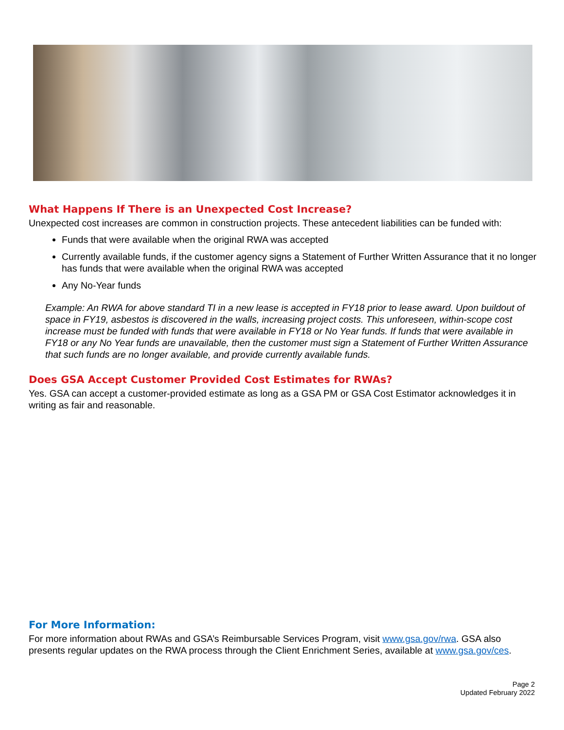What Happens If There is an Unexpected Cost Increase?
Unexpected cost increases are common in construction projects. These antecedent liabilities can be funded with:
Funds that were available when the original RWA was accepted
Currently available funds, if the customer agency signs a Statement of Further Written Assurance that it no longer has funds that were available when the original RWA was accepted
Any No-Year funds
Example: An RWA for above standard TI in a new lease is accepted in FY18 prior to lease award. Upon buildout of space in FY19, asbestos is discovered in the walls, increasing project costs. This unforeseen, within-scope cost increase must be funded with funds that were available in FY18 or No Year funds. If funds that were available in FY18 or any No Year funds are unavailable, then the customer must sign a Statement of Further Written Assurance that such funds are no longer available, and provide currently available funds.
Does GSA Accept Customer Provided Cost Estimates for RWAs?
Yes. GSA can accept a customer-provided estimate as long as a GSA PM or GSA Cost Estimator acknowledges it in writing as fair and reasonable.
For More Information:
For more information about RWAs and GSA’s Reimbursable Services Program, visit www.gsa.gov/rwa. GSA also presents regular updates on the RWA process through the Client Enrichment Series, available at www.gsa.gov/ces.
Page 2
Updated February 2022